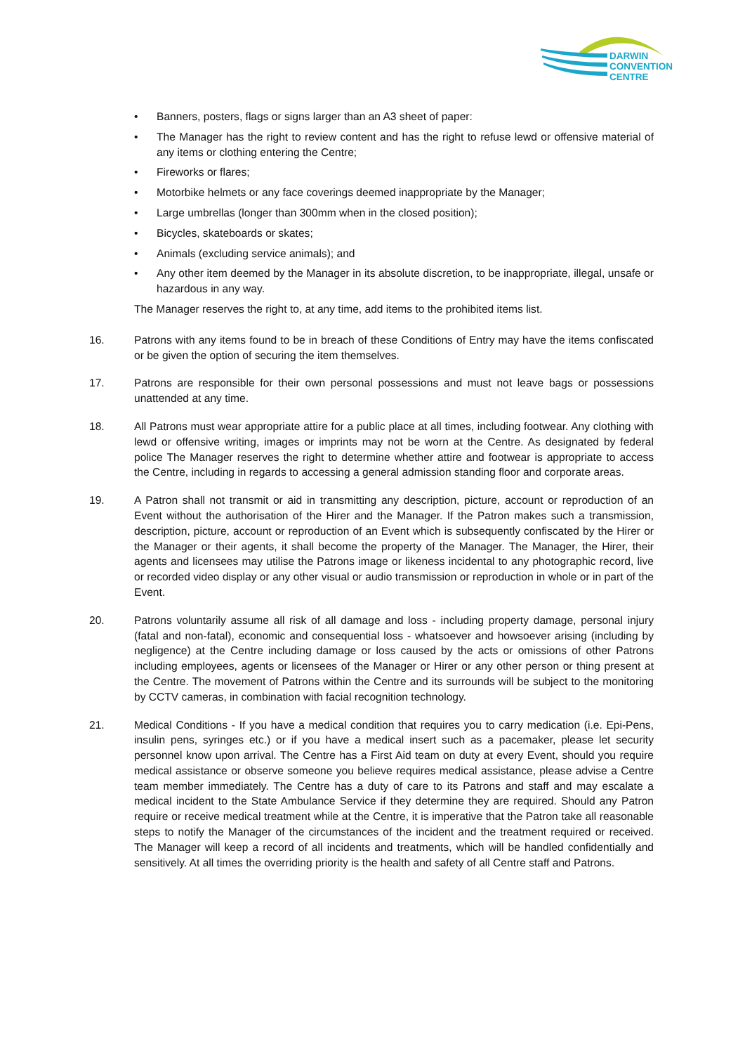DARWIN
CONVENTION
CENTRE
• Banners, posters, flags or signs larger than an A3 sheet of paper:
• The Manager has the right to review content and has the right to refuse lewd or offensive material of any items or clothing entering the Centre;
• Fireworks or flares;
• Motorbike helmets or any face coverings deemed inappropriate by the Manager;
• Large umbrellas (longer than 300mm when in the closed position);
• Bicycles, skateboards or skates;
• Animals (excluding service animals); and
• Any other item deemed by the Manager in its absolute discretion, to be inappropriate, illegal, unsafe or hazardous in any way.
The Manager reserves the right to, at any time, add items to the prohibited items list.
16. Patrons with any items found to be in breach of these Conditions of Entry may have the items confiscated or be given the option of securing the item themselves.
17. Patrons are responsible for their own personal possessions and must not leave bags or possessions unattended at any time.
18. All Patrons must wear appropriate attire for a public place at all times, including footwear. Any clothing with lewd or offensive writing, images or imprints may not be worn at the Centre. As designated by federal police The Manager reserves the right to determine whether attire and footwear is appropriate to access the Centre, including in regards to accessing a general admission standing floor and corporate areas.
19. A Patron shall not transmit or aid in transmitting any description, picture, account or reproduction of an Event without the authorisation of the Hirer and the Manager. If the Patron makes such a transmission, description, picture, account or reproduction of an Event which is subsequently confiscated by the Hirer or the Manager or their agents, it shall become the property of the Manager. The Manager, the Hirer, their agents and licensees may utilise the Patrons image or likeness incidental to any photographic record, live or recorded video display or any other visual or audio transmission or reproduction in whole or in part of the Event.
20. Patrons voluntarily assume all risk of all damage and loss - including property damage, personal injury (fatal and non-fatal), economic and consequential loss - whatsoever and howsoever arising (including by negligence) at the Centre including damage or loss caused by the acts or omissions of other Patrons including employees, agents or licensees of the Manager or Hirer or any other person or thing present at the Centre. The movement of Patrons within the Centre and its surrounds will be subject to the monitoring by CCTV cameras, in combination with facial recognition technology.
21. Medical Conditions - If you have a medical condition that requires you to carry medication (i.e. Epi-Pens, insulin pens, syringes etc.) or if you have a medical insert such as a pacemaker, please let security personnel know upon arrival. The Centre has a First Aid team on duty at every Event, should you require medical assistance or observe someone you believe requires medical assistance, please advise a Centre team member immediately. The Centre has a duty of care to its Patrons and staff and may escalate a medical incident to the State Ambulance Service if they determine they are required. Should any Patron require or receive medical treatment while at the Centre, it is imperative that the Patron take all reasonable steps to notify the Manager of the circumstances of the incident and the treatment required or received. The Manager will keep a record of all incidents and treatments, which will be handled confidentially and sensitively. At all times the overriding priority is the health and safety of all Centre staff and Patrons.